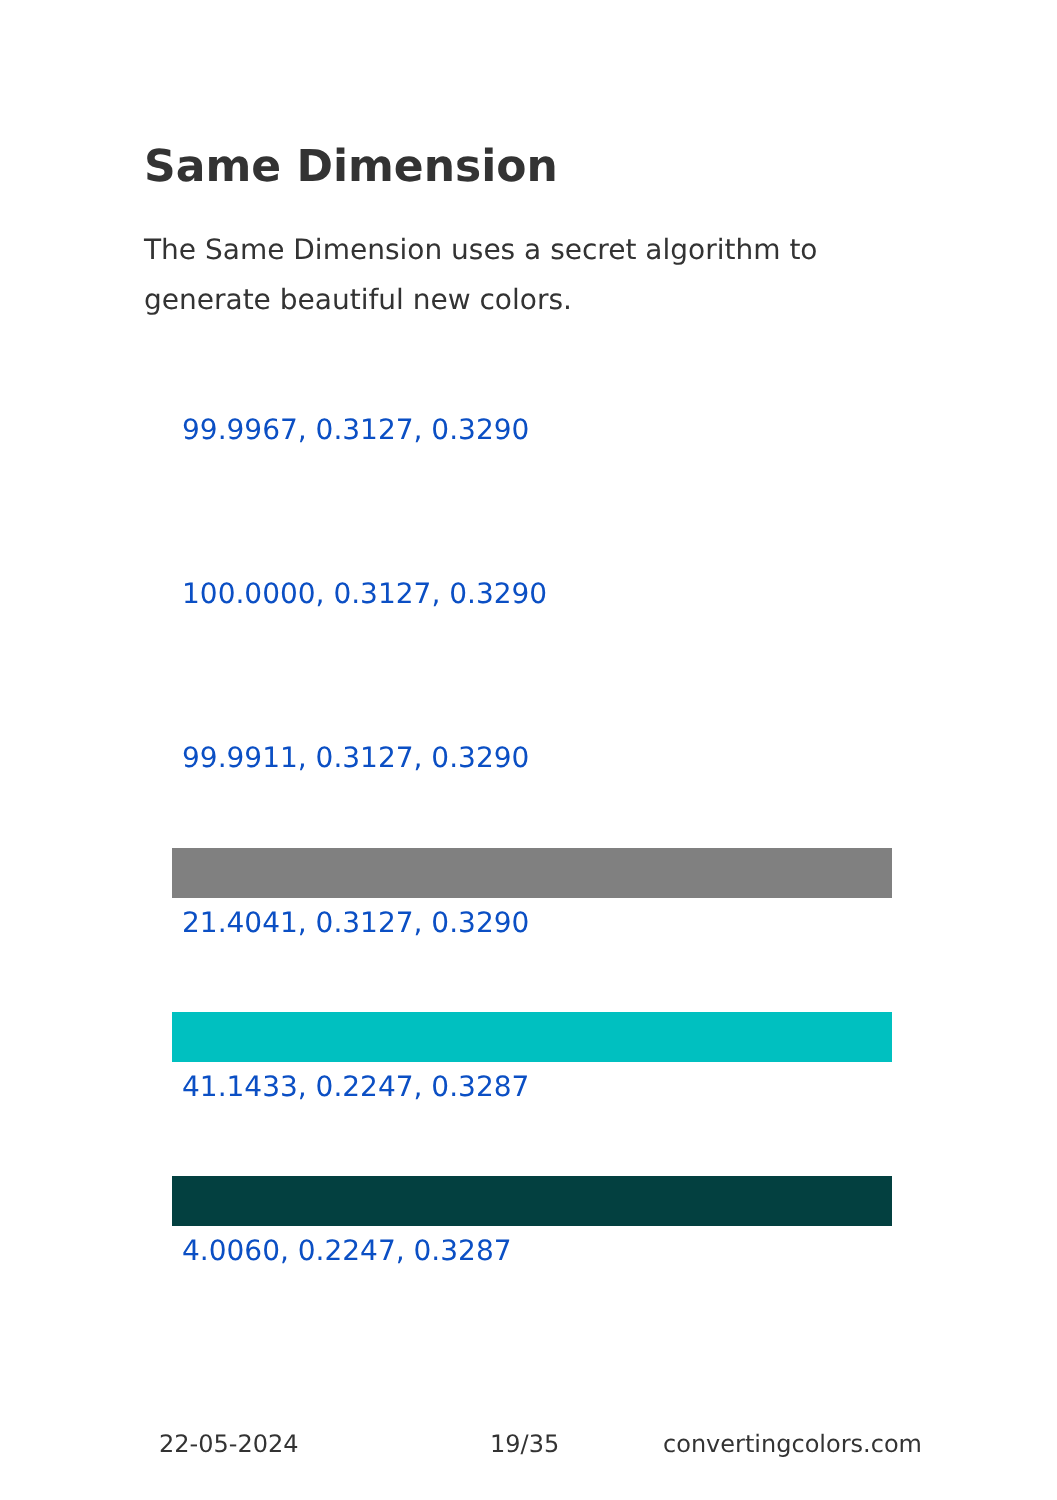Same Dimension
The Same Dimension uses a secret algorithm to generate beautiful new colors.
99.9967, 0.3127, 0.3290
100.0000, 0.3127, 0.3290
99.9911, 0.3127, 0.3290
21.4041, 0.3127, 0.3290
41.1433, 0.2247, 0.3287
4.0060, 0.2247, 0.3287
22-05-2024 19/35 convertingcolors.com